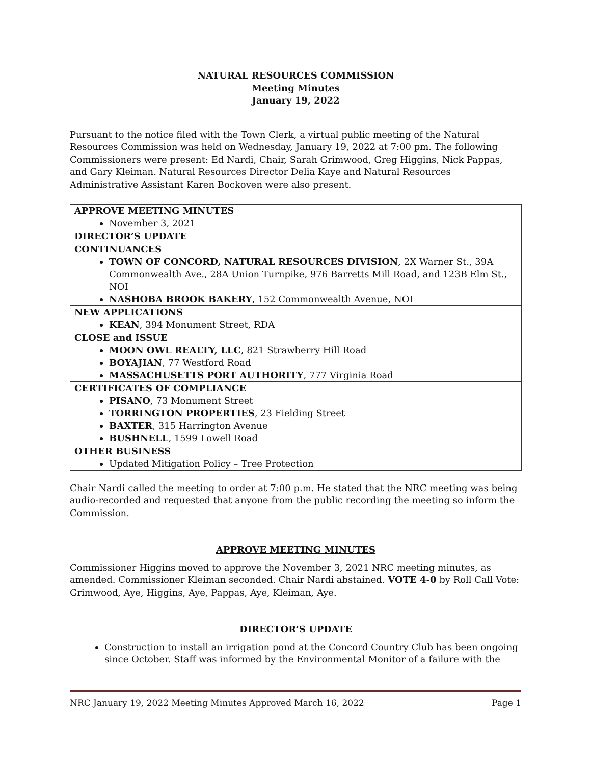NATURAL RESOURCES COMMISSION
Meeting Minutes
January 19, 2022
Pursuant to the notice filed with the Town Clerk, a virtual public meeting of the Natural Resources Commission was held on Wednesday, January 19, 2022 at 7:00 pm. The following Commissioners were present: Ed Nardi, Chair, Sarah Grimwood, Greg Higgins, Nick Pappas, and Gary Kleiman. Natural Resources Director Delia Kaye and Natural Resources Administrative Assistant Karen Bockoven were also present.
| APPROVE MEETING MINUTES November 3, 2021 |
| DIRECTOR’S UPDATE |
| CONTINUANCES TOWN OF CONCORD, NATURAL RESOURCES DIVISION , 2X Warner St., 39A Commonwealth Ave., 28A Union Turnpike, 976 Barretts Mill Road, and 123B Elm St., NOI NASHOBA BROOK BAKERY , 152 Commonwealth Avenue, NOI |
| NEW APPLICATIONS KEAN , 394 Monument Street, RDA |
| CLOSE and ISSUE MOON OWL REALTY, LLC , 821 Strawberry Hill Road BOYAJIAN , 77 Westford Road MASSACHUSETTS PORT AUTHORITY , 777 Virginia Road |
| CERTIFICATES OF COMPLIANCE PISANO , 73 Monument Street TORRINGTON PROPERTIES , 23 Fielding Street BAXTER , 315 Harrington Avenue BUSHNELL , 1599 Lowell Road |
| OTHER BUSINESS Updated Mitigation Policy – Tree Protection |
Chair Nardi called the meeting to order at 7:00 p.m. He stated that the NRC meeting was being audio-recorded and requested that anyone from the public recording the meeting so inform the Commission.
APPROVE MEETING MINUTES
Commissioner Higgins moved to approve the November 3, 2021 NRC meeting minutes, as amended. Commissioner Kleiman seconded. Chair Nardi abstained. VOTE 4-0 by Roll Call Vote: Grimwood, Aye, Higgins, Aye, Pappas, Aye, Kleiman, Aye.
DIRECTOR’S UPDATE
Construction to install an irrigation pond at the Concord Country Club has been ongoing since October. Staff was informed by the Environmental Monitor of a failure with the
NRC January 19, 2022 Meeting Minutes Approved March 16, 2022 Page 1